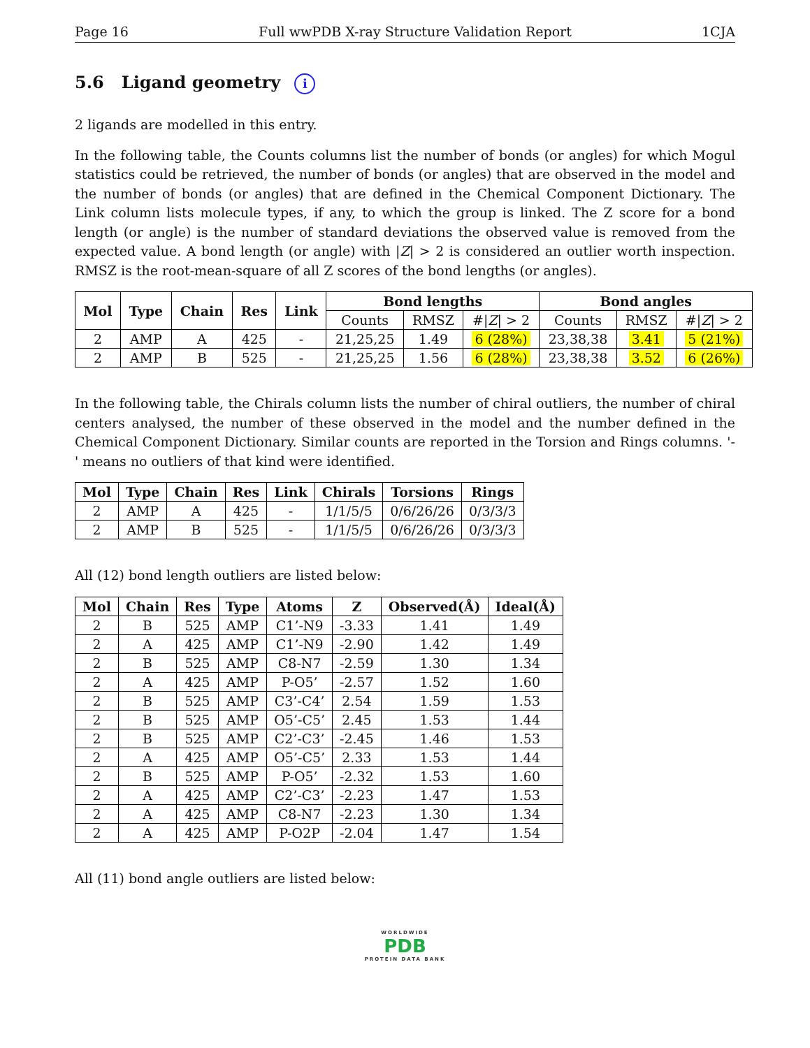Page 16 Full wwPDB X-ray Structure Validation Report 1CJA
5.6 Ligand geometry i
2 ligands are modelled in this entry.
In the following table, the Counts columns list the number of bonds (or angles) for which Mogul statistics could be retrieved, the number of bonds (or angles) that are observed in the model and the number of bonds (or angles) that are defined in the Chemical Component Dictionary. The Link column lists molecule types, if any, to which the group is linked. The Z score for a bond length (or angle) is the number of standard deviations the observed value is removed from the expected value. A bond length (or angle) with |Z| > 2 is considered an outlier worth inspection. RMSZ is the root-mean-square of all Z scores of the bond lengths (or angles).
| Mol | Type | Chain | Res | Link | Bond lengths | | | Bond angles | | |
| --- | --- | --- | --- | --- | --- | --- | --- | --- | --- | --- |
| | | | | | Counts | RMSZ | #/ Z / > 2 | Counts | RMSZ | #/ Z / > 2 |
| 2 | AMP | A | 425 | - | 21,25,25 | 1.49 | 6 (28%) | 23,38,38 | 3.41 | 5 (21%) |
| 2 | AMP | B | 525 | - | 21,25,25 | 1.56 | 6 (28%) | 23,38,38 | 3.52 | 6 (26%) |
In the following table, the Chirals column lists the number of chiral outliers, the number of chiral centers analysed, the number of these observed in the model and the number defined in the Chemical Component Dictionary. Similar counts are reported in the Torsion and Rings columns. '-' means no outliers of that kind were identified.
| Mol | Type | Chain | Res | Link | Chirals | Torsions | Rings |
| --- | --- | --- | --- | --- | --- | --- | --- |
| 2 | AMP | A | 425 | - | 1/1/5/5 | 0/6/26/26 | 0/3/3/3 |
| 2 | AMP | B | 525 | - | 1/1/5/5 | 0/6/26/26 | 0/3/3/3 |
All (12) bond length outliers are listed below:
| Mol | Chain | Res | Type | Atoms | Z | Observed(Å) | Ideal(Å) |
| --- | --- | --- | --- | --- | --- | --- | --- |
| 2 | B | 525 | AMP | C1’-N9 | -3.33 | 1.41 | 1.49 |
| 2 | A | 425 | AMP | C1’-N9 | -2.90 | 1.42 | 1.49 |
| 2 | B | 525 | AMP | C8-N7 | -2.59 | 1.30 | 1.34 |
| 2 | A | 425 | AMP | P-O5’ | -2.57 | 1.52 | 1.60 |
| 2 | B | 525 | AMP | C3’-C4’ | 2.54 | 1.59 | 1.53 |
| 2 | B | 525 | AMP | O5’-C5’ | 2.45 | 1.53 | 1.44 |
| 2 | B | 525 | AMP | C2’-C3’ | -2.45 | 1.46 | 1.53 |
| 2 | A | 425 | AMP | O5’-C5’ | 2.33 | 1.53 | 1.44 |
| 2 | B | 525 | AMP | P-O5’ | -2.32 | 1.53 | 1.60 |
| 2 | A | 425 | AMP | C2’-C3’ | -2.23 | 1.47 | 1.53 |
| 2 | A | 425 | AMP | C8-N7 | -2.23 | 1.30 | 1.34 |
| 2 | A | 425 | AMP | P-O2P | -2.04 | 1.47 | 1.54 |
All (11) bond angle outliers are listed below:
WORLDWIDE
PDB
PROTEIN DATA BANK